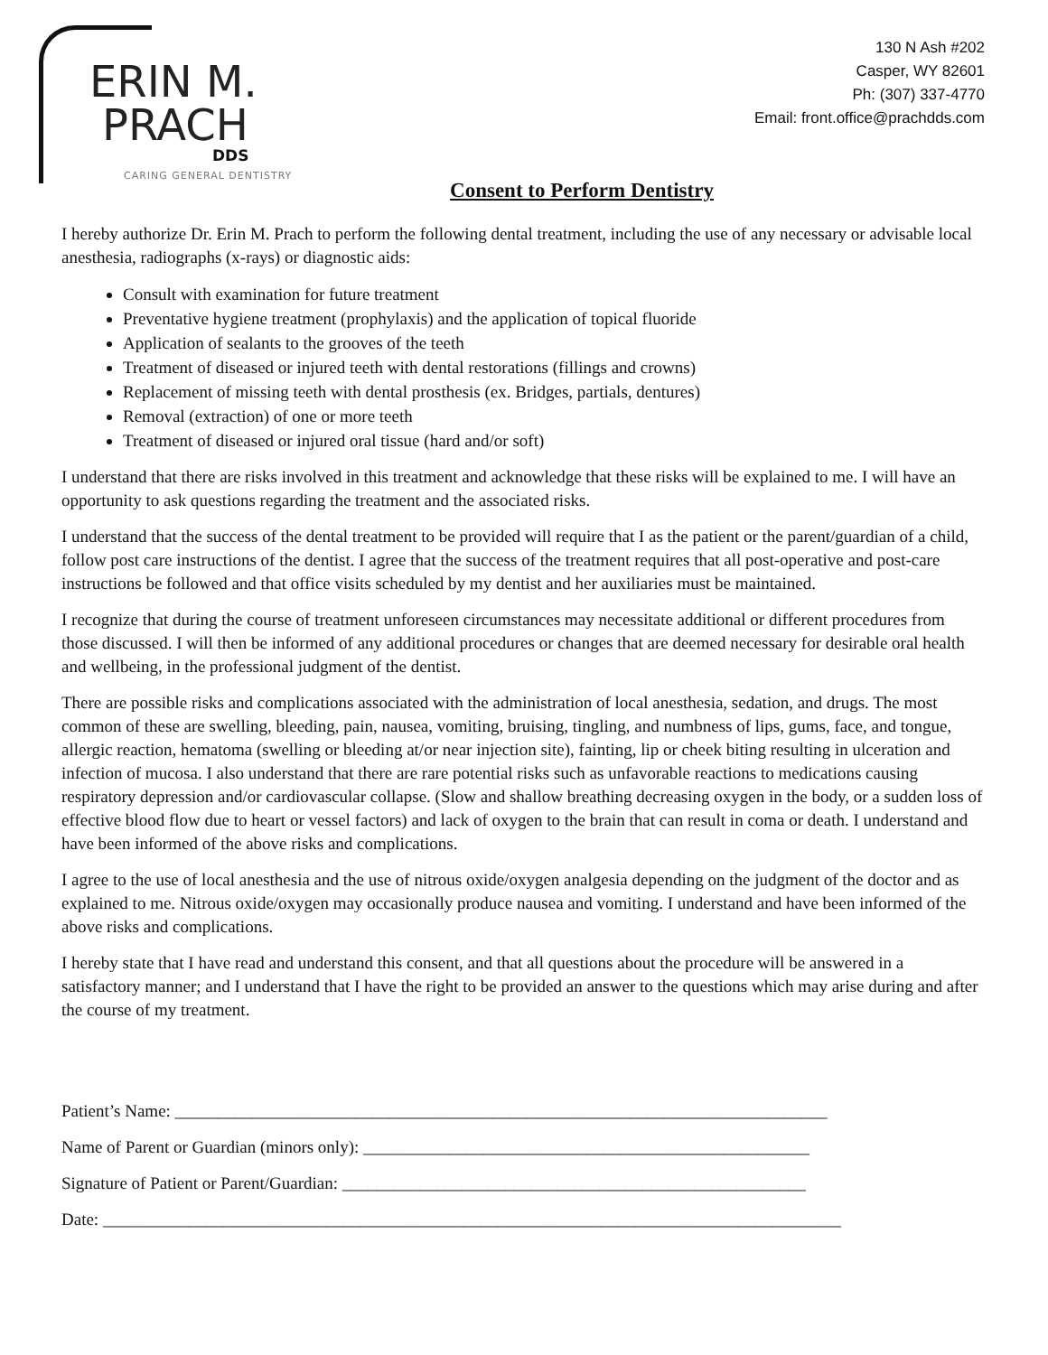ERIN M.
PRACH
DDS
CARING GENERAL DENTISTRY
130 N Ash #202
Casper, WY 82601
Ph: (307) 337-4770
Email: front.office@prachdds.com
Consent to Perform Dentistry
I hereby authorize Dr. Erin M. Prach to perform the following dental treatment, including the use of any necessary or advisable local anesthesia, radiographs (x-rays) or diagnostic aids:
Consult with examination for future treatment
Preventative hygiene treatment (prophylaxis) and the application of topical fluoride
Application of sealants to the grooves of the teeth
Treatment of diseased or injured teeth with dental restorations (fillings and crowns)
Replacement of missing teeth with dental prosthesis (ex. Bridges, partials, dentures)
Removal (extraction) of one or more teeth
Treatment of diseased or injured oral tissue (hard and/or soft)
I understand that there are risks involved in this treatment and acknowledge that these risks will be explained to me. I will have an opportunity to ask questions regarding the treatment and the associated risks.
I understand that the success of the dental treatment to be provided will require that I as the patient or the parent/guardian of a child, follow post care instructions of the dentist. I agree that the success of the treatment requires that all post-operative and post-care instructions be followed and that office visits scheduled by my dentist and her auxiliaries must be maintained.
I recognize that during the course of treatment unforeseen circumstances may necessitate additional or different procedures from those discussed. I will then be informed of any additional procedures or changes that are deemed necessary for desirable oral health and wellbeing, in the professional judgment of the dentist.
There are possible risks and complications associated with the administration of local anesthesia, sedation, and drugs. The most common of these are swelling, bleeding, pain, nausea, vomiting, bruising, tingling, and numbness of lips, gums, face, and tongue, allergic reaction, hematoma (swelling or bleeding at/or near injection site), fainting, lip or cheek biting resulting in ulceration and infection of mucosa. I also understand that there are rare potential risks such as unfavorable reactions to medications causing respiratory depression and/or cardiovascular collapse. (Slow and shallow breathing decreasing oxygen in the body, or a sudden loss of effective blood flow due to heart or vessel factors) and lack of oxygen to the brain that can result in coma or death. I understand and have been informed of the above risks and complications.
I agree to the use of local anesthesia and the use of nitrous oxide/oxygen analgesia depending on the judgment of the doctor and as explained to me. Nitrous oxide/oxygen may occasionally produce nausea and vomiting. I understand and have been informed of the above risks and complications.
I hereby state that I have read and understand this consent, and that all questions about the procedure will be answered in a satisfactory manner; and I understand that I have the right to be provided an answer to the questions which may arise during and after the course of my treatment.
Patient’s Name: ____________________________________________________________________________
Name of Parent or Guardian (minors only): ____________________________________________________
Signature of Patient or Parent/Guardian: ______________________________________________________
Date: ______________________________________________________________________________________